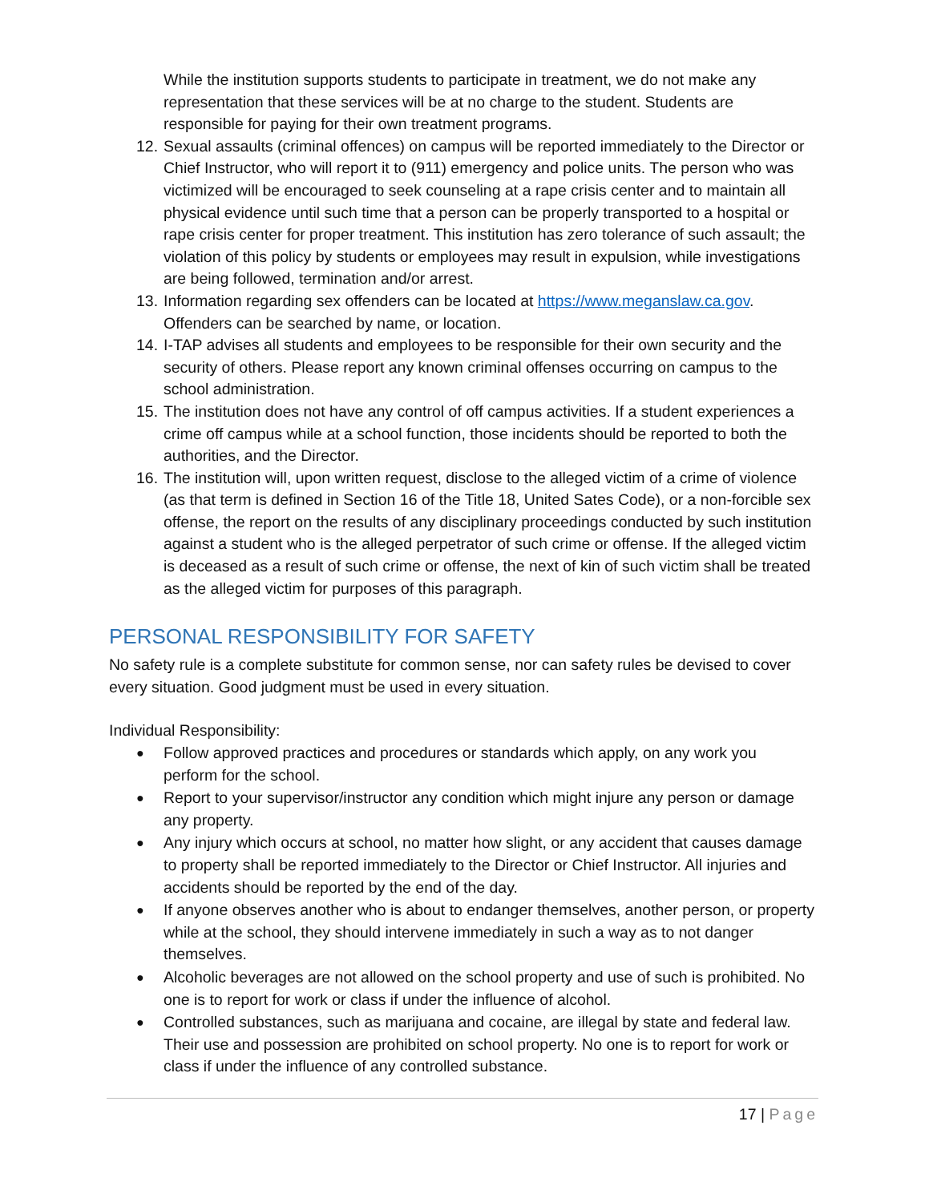While the institution supports students to participate in treatment, we do not make any representation that these services will be at no charge to the student. Students are responsible for paying for their own treatment programs.
12.
Sexual assaults (criminal offences) on campus will be reported immediately to the Director or Chief Instructor, who will report it to (911) emergency and police units. The person who was victimized will be encouraged to seek counseling at a rape crisis center and to maintain all physical evidence until such time that a person can be properly transported to a hospital or rape crisis center for proper treatment. This institution has zero tolerance of such assault; the violation of this policy by students or employees may result in expulsion, while investigations are being followed, termination and/or arrest.
13.
Information regarding sex offenders can be located at https://www.meganslaw.ca.gov. Offenders can be searched by name, or location.
14.
I-TAP advises all students and employees to be responsible for their own security and the security of others. Please report any known criminal offenses occurring on campus to the school administration.
15.
The institution does not have any control of off campus activities. If a student experiences a crime off campus while at a school function, those incidents should be reported to both the authorities, and the Director.
16.
The institution will, upon written request, disclose to the alleged victim of a crime of violence (as that term is defined in Section 16 of the Title 18, United Sates Code), or a non-forcible sex offense, the report on the results of any disciplinary proceedings conducted by such institution against a student who is the alleged perpetrator of such crime or offense. If the alleged victim is deceased as a result of such crime or offense, the next of kin of such victim shall be treated as the alleged victim for purposes of this paragraph.
PERSONAL RESPONSIBILITY FOR SAFETY
No safety rule is a complete substitute for common sense, nor can safety rules be devised to cover every situation. Good judgment must be used in every situation.
Individual Responsibility:
●
Follow approved practices and procedures or standards which apply, on any work you perform for the school.
●
Report to your supervisor/instructor any condition which might injure any person or damage any property.
●
Any injury which occurs at school, no matter how slight, or any accident that causes damage to property shall be reported immediately to the Director or Chief Instructor. All injuries and accidents should be reported by the end of the day.
●
If anyone observes another who is about to endanger themselves, another person, or property while at the school, they should intervene immediately in such a way as to not danger themselves.
●
Alcoholic beverages are not allowed on the school property and use of such is prohibited. No one is to report for work or class if under the influence of alcohol.
●
Controlled substances, such as marijuana and cocaine, are illegal by state and federal law. Their use and possession are prohibited on school property. No one is to report for work or class if under the influence of any controlled substance.
17 | Page